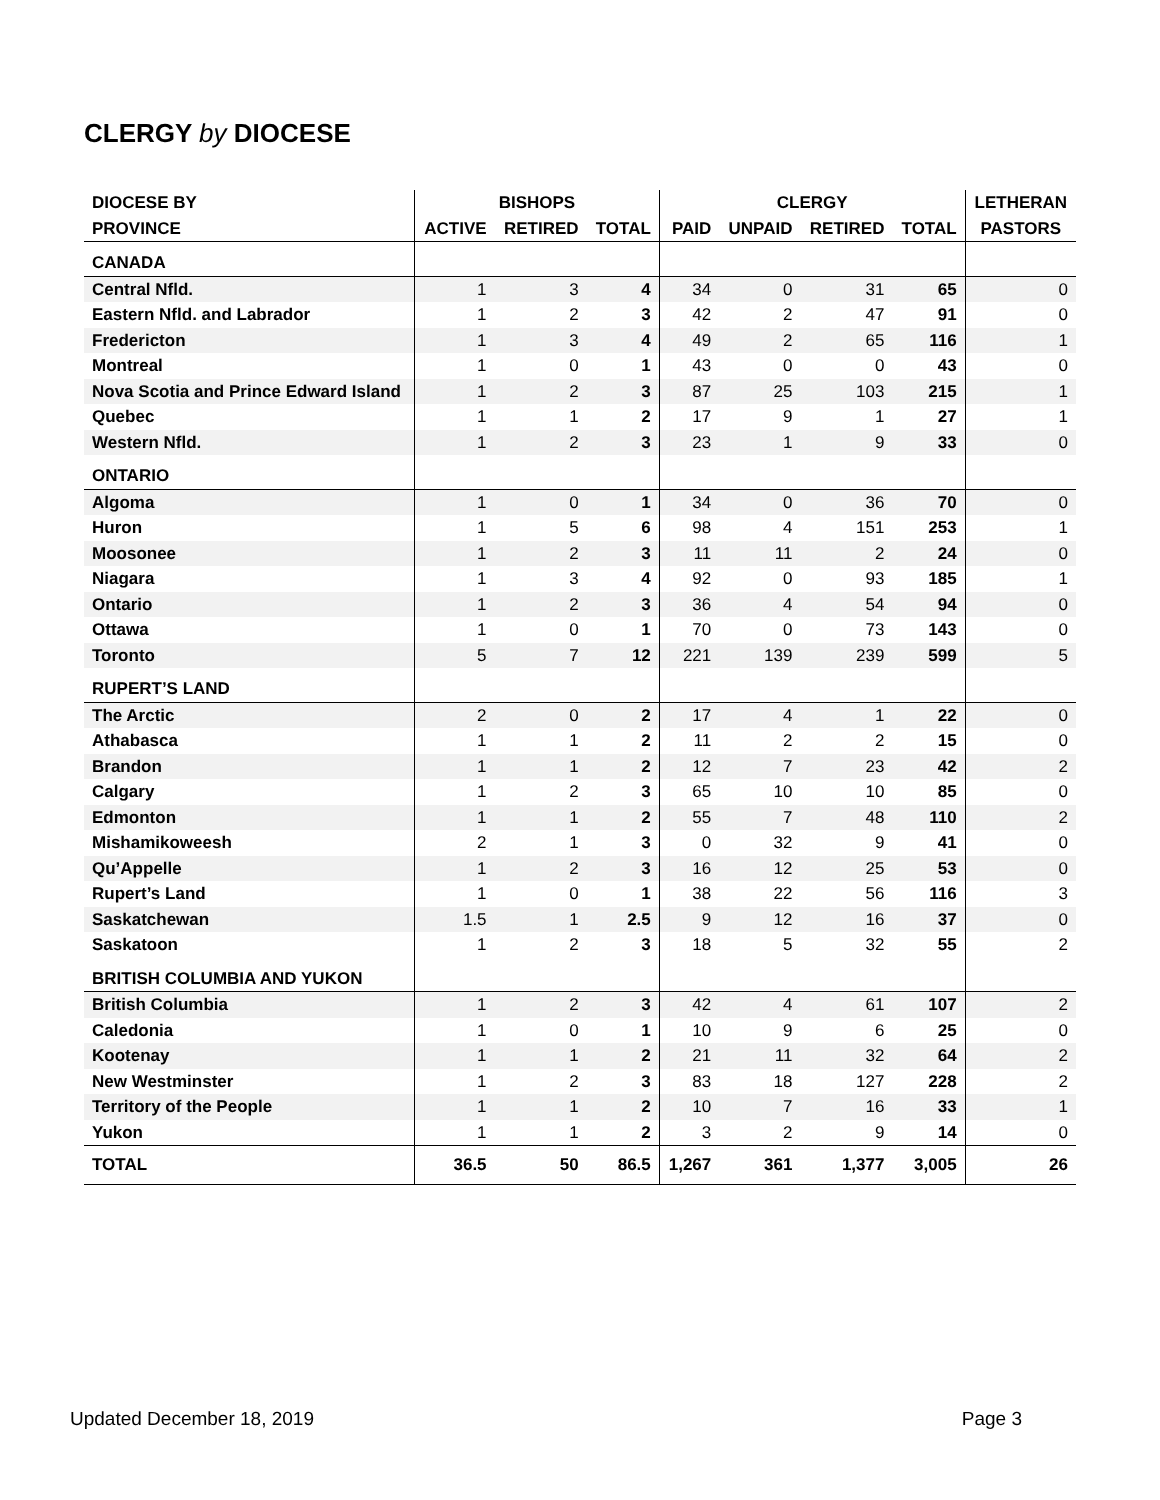CLERGY by DIOCESE
| DIOCESE BY | BISHOPS | | | CLERGY | | | | LETHERAN |
| --- | --- | --- | --- | --- | --- | --- | --- | --- |
| PROVINCE | ACTIVE | RETIRED | TOTAL | PAID | UNPAID | RETIRED | TOTAL | PASTORS |
| CANADA | | | | | | | | |
| Central Nfld. | 1 | 3 | 4 | 34 | 0 | 31 | 65 | 0 |
| Eastern Nfld. and Labrador | 1 | 2 | 3 | 42 | 2 | 47 | 91 | 0 |
| Fredericton | 1 | 3 | 4 | 49 | 2 | 65 | 116 | 1 |
| Montreal | 1 | 0 | 1 | 43 | 0 | 0 | 43 | 0 |
| Nova Scotia and Prince Edward Island | 1 | 2 | 3 | 87 | 25 | 103 | 215 | 1 |
| Quebec | 1 | 1 | 2 | 17 | 9 | 1 | 27 | 1 |
| Western Nfld. | 1 | 2 | 3 | 23 | 1 | 9 | 33 | 0 |
| ONTARIO | | | | | | | | |
| Algoma | 1 | 0 | 1 | 34 | 0 | 36 | 70 | 0 |
| Huron | 1 | 5 | 6 | 98 | 4 | 151 | 253 | 1 |
| Moosonee | 1 | 2 | 3 | 11 | 11 | 2 | 24 | 0 |
| Niagara | 1 | 3 | 4 | 92 | 0 | 93 | 185 | 1 |
| Ontario | 1 | 2 | 3 | 36 | 4 | 54 | 94 | 0 |
| Ottawa | 1 | 0 | 1 | 70 | 0 | 73 | 143 | 0 |
| Toronto | 5 | 7 | 12 | 221 | 139 | 239 | 599 | 5 |
| RUPERT’S LAND | | | | | | | | |
| The Arctic | 2 | 0 | 2 | 17 | 4 | 1 | 22 | 0 |
| Athabasca | 1 | 1 | 2 | 11 | 2 | 2 | 15 | 0 |
| Brandon | 1 | 1 | 2 | 12 | 7 | 23 | 42 | 2 |
| Calgary | 1 | 2 | 3 | 65 | 10 | 10 | 85 | 0 |
| Edmonton | 1 | 1 | 2 | 55 | 7 | 48 | 110 | 2 |
| Mishamikoweesh | 2 | 1 | 3 | 0 | 32 | 9 | 41 | 0 |
| Qu’Appelle | 1 | 2 | 3 | 16 | 12 | 25 | 53 | 0 |
| Rupert’s Land | 1 | 0 | 1 | 38 | 22 | 56 | 116 | 3 |
| Saskatchewan | 1.5 | 1 | 2.5 | 9 | 12 | 16 | 37 | 0 |
| Saskatoon | 1 | 2 | 3 | 18 | 5 | 32 | 55 | 2 |
| BRITISH COLUMBIA AND YUKON | | | | | | | | |
| British Columbia | 1 | 2 | 3 | 42 | 4 | 61 | 107 | 2 |
| Caledonia | 1 | 0 | 1 | 10 | 9 | 6 | 25 | 0 |
| Kootenay | 1 | 1 | 2 | 21 | 11 | 32 | 64 | 2 |
| New Westminster | 1 | 2 | 3 | 83 | 18 | 127 | 228 | 2 |
| Territory of the People | 1 | 1 | 2 | 10 | 7 | 16 | 33 | 1 |
| Yukon | 1 | 1 | 2 | 3 | 2 | 9 | 14 | 0 |
| TOTAL | 36.5 | 50 | 86.5 | 1,267 | 361 | 1,377 | 3,005 | 26 |
Updated December 18, 2019 Page 3